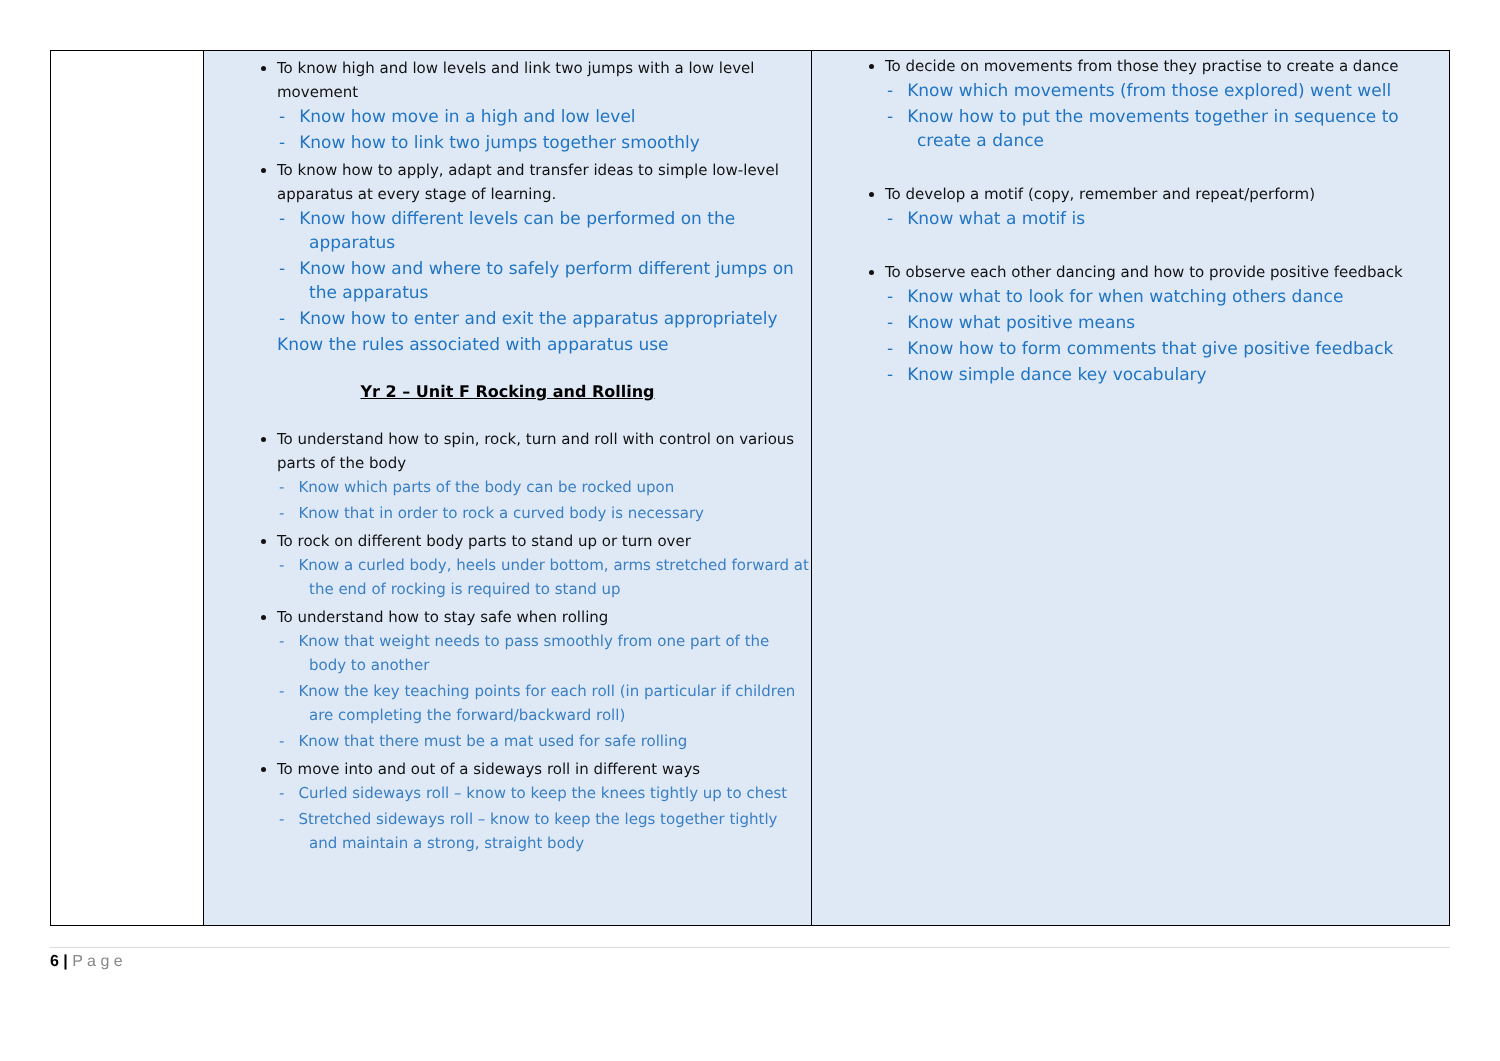| | To know high and low levels and link two jumps with a low level movement - Know how move in a high and low level - Know how to link two jumps together smoothly To know how to apply, adapt and transfer ideas to simple low-level apparatus at every stage of learning. - Know how different levels can be performed on the apparatus - Know how and where to safely perform different jumps on the apparatus - Know how to enter and exit the apparatus appropriately Know the rules associated with apparatus use Yr 2 – Unit F Rocking and Rolling To understand how to spin, rock, turn and roll with control on various parts of the body - Know which parts of the body can be rocked upon - Know that in order to rock a curved body is necessary To rock on different body parts to stand up or turn over - Know a curled body, heels under bottom, arms stretched forward at the end of rocking is required to stand up To understand how to stay safe when rolling - Know that weight needs to pass smoothly from one part of the body to another - Know the key teaching points for each roll (in particular if children are completing the forward/backward roll) - Know that there must be a mat used for safe rolling To move into and out of a sideways roll in different ways - Curled sideways roll – know to keep the knees tightly up to chest - Stretched sideways roll – know to keep the legs together tightly and maintain a strong, straight body | To decide on movements from those they practise to create a dance - Know which movements (from those explored) went well - Know how to put the movements together in sequence to create a dance To develop a motif (copy, remember and repeat/perform) - Know what a motif is To observe each other dancing and how to provide positive feedback - Know what to look for when watching others dance - Know what positive means - Know how to form comments that give positive feedback - Know simple dance key vocabulary |
6 | P a g e